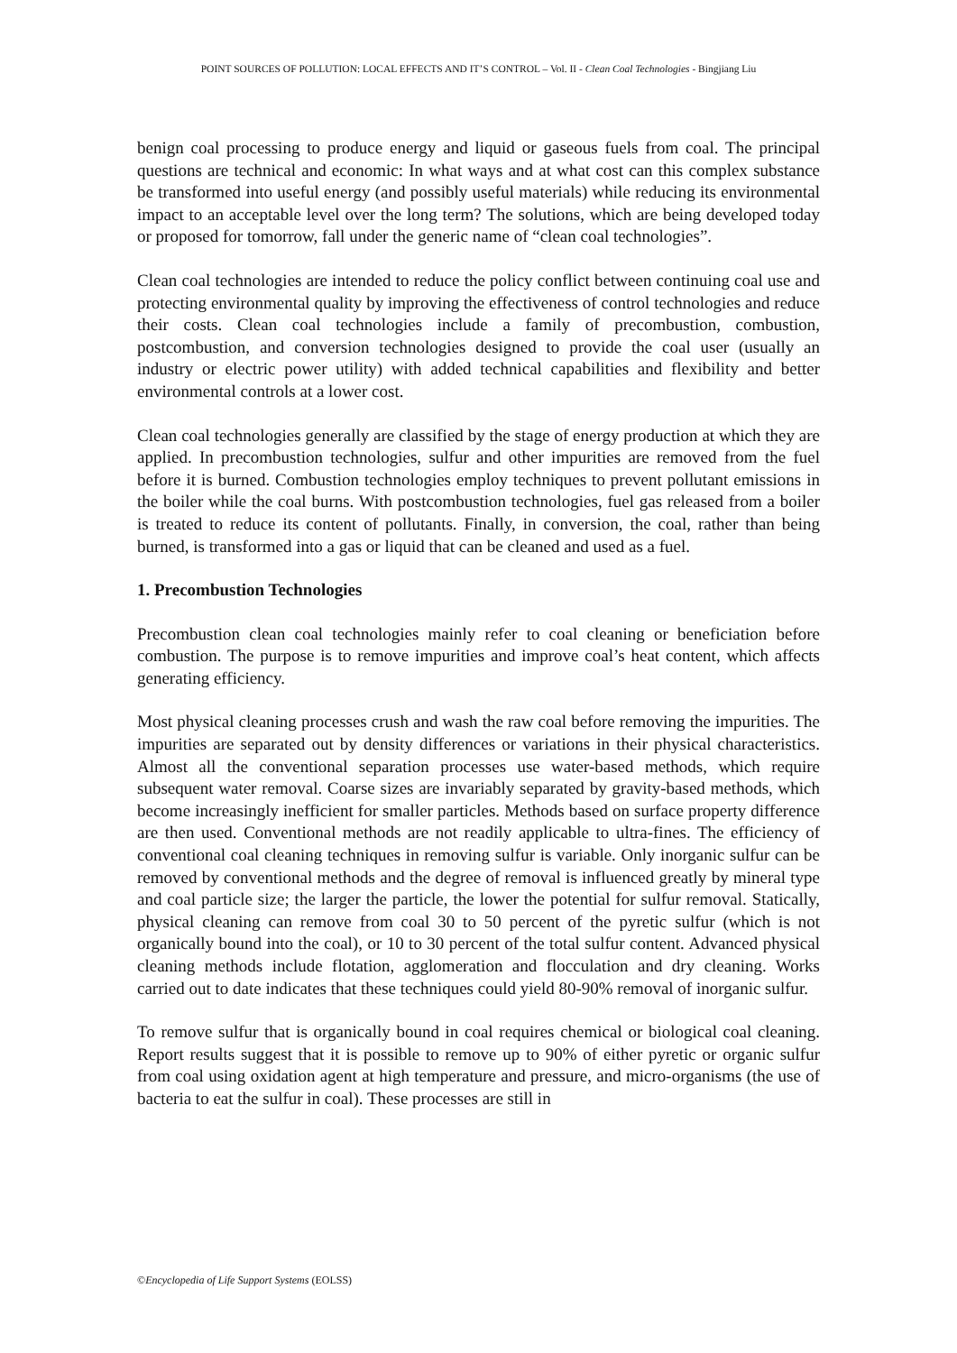POINT SOURCES OF POLLUTION: LOCAL EFFECTS AND IT’S CONTROL – Vol. II - Clean Coal Technologies - Bingjiang Liu
benign coal processing to produce energy and liquid or gaseous fuels from coal. The principal questions are technical and economic: In what ways and at what cost can this complex substance be transformed into useful energy (and possibly useful materials) while reducing its environmental impact to an acceptable level over the long term? The solutions, which are being developed today or proposed for tomorrow, fall under the generic name of “clean coal technologies”.
Clean coal technologies are intended to reduce the policy conflict between continuing coal use and protecting environmental quality by improving the effectiveness of control technologies and reduce their costs. Clean coal technologies include a family of precombustion, combustion, postcombustion, and conversion technologies designed to provide the coal user (usually an industry or electric power utility) with added technical capabilities and flexibility and better environmental controls at a lower cost.
Clean coal technologies generally are classified by the stage of energy production at which they are applied. In precombustion technologies, sulfur and other impurities are removed from the fuel before it is burned. Combustion technologies employ techniques to prevent pollutant emissions in the boiler while the coal burns. With postcombustion technologies, fuel gas released from a boiler is treated to reduce its content of pollutants. Finally, in conversion, the coal, rather than being burned, is transformed into a gas or liquid that can be cleaned and used as a fuel.
1. Precombustion Technologies
Precombustion clean coal technologies mainly refer to coal cleaning or beneficiation before combustion. The purpose is to remove impurities and improve coal’s heat content, which affects generating efficiency.
Most physical cleaning processes crush and wash the raw coal before removing the impurities. The impurities are separated out by density differences or variations in their physical characteristics. Almost all the conventional separation processes use water-based methods, which require subsequent water removal. Coarse sizes are invariably separated by gravity-based methods, which become increasingly inefficient for smaller particles. Methods based on surface property difference are then used. Conventional methods are not readily applicable to ultra-fines. The efficiency of conventional coal cleaning techniques in removing sulfur is variable. Only inorganic sulfur can be removed by conventional methods and the degree of removal is influenced greatly by mineral type and coal particle size; the larger the particle, the lower the potential for sulfur removal. Statically, physical cleaning can remove from coal 30 to 50 percent of the pyretic sulfur (which is not organically bound into the coal), or 10 to 30 percent of the total sulfur content. Advanced physical cleaning methods include flotation, agglomeration and flocculation and dry cleaning. Works carried out to date indicates that these techniques could yield 80-90% removal of inorganic sulfur.
To remove sulfur that is organically bound in coal requires chemical or biological coal cleaning. Report results suggest that it is possible to remove up to 90% of either pyretic or organic sulfur from coal using oxidation agent at high temperature and pressure, and micro-organisms (the use of bacteria to eat the sulfur in coal). These processes are still in
©Encyclopedia of Life Support Systems (EOLSS)